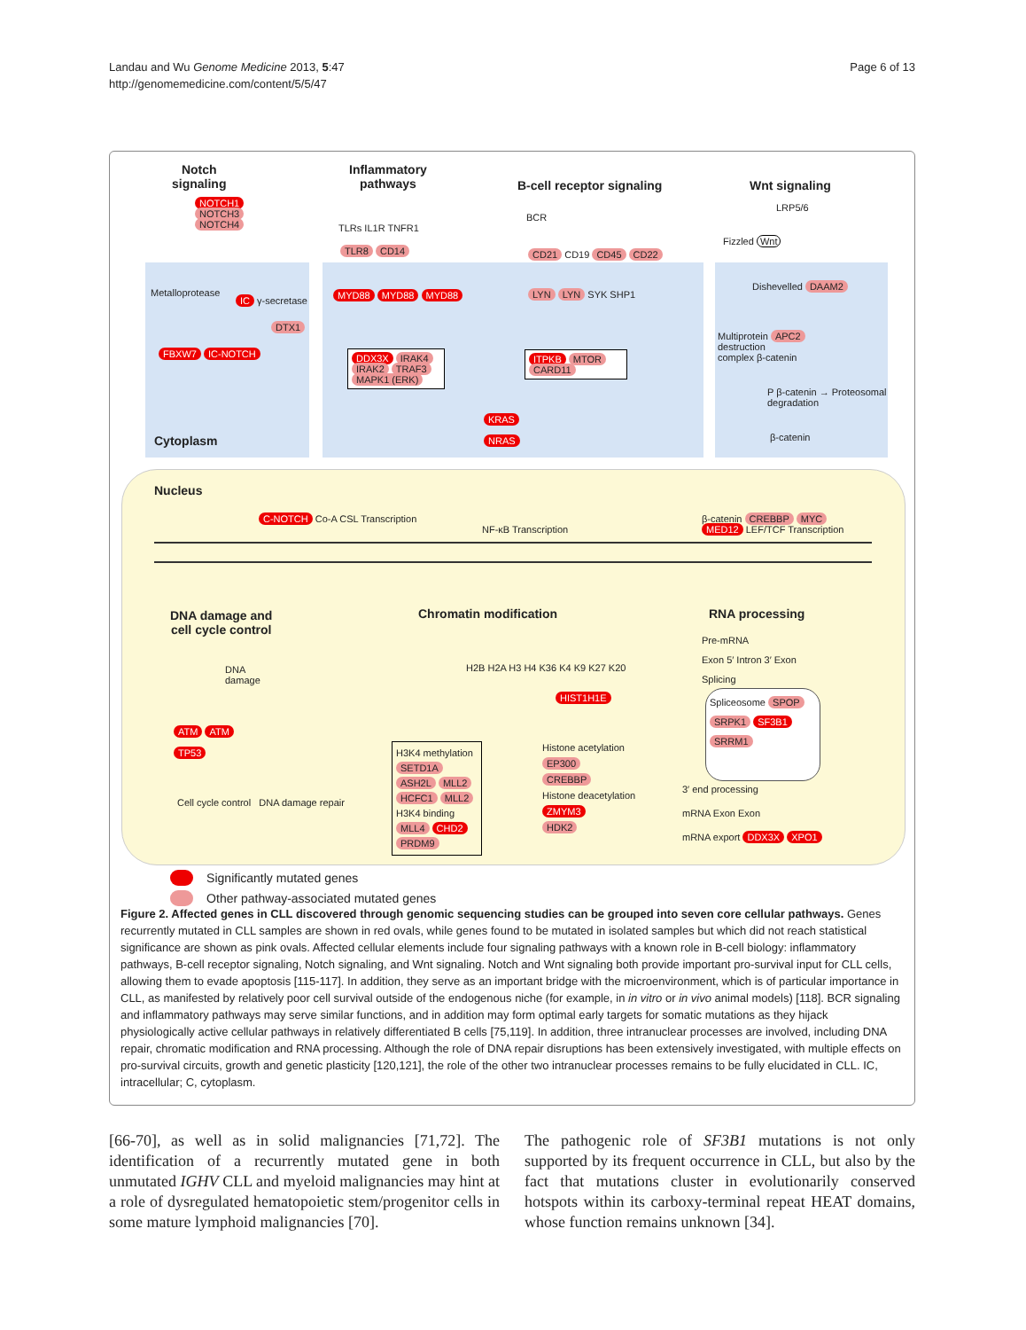Landau and Wu Genome Medicine 2013, 5:47
http://genomemedicine.com/content/5/5/47
Page 6 of 13
Notch
signaling
Inflammatory
pathways
B-cell receptor signaling Wnt signaling
NOTCH1
NOTCH3
NOTCH4
Metalloprotease
IC γ-secretase
DTX1
FBXW7 IC-NOTCH
Cytoplasm
TLRs IL1R TNFR1
TLR8 CD14
MYD88 MYD88 MYD88
DDX3X IRAK4 IRAK2 TRAF3 MAPK1 (ERK)
BCR
CD21 CD19 CD45 CD22
LYN LYN SYK SHP1
ITPKB MTOR CARD11
KRAS
NRAS
LRP5/6
Fizzled Wnt
Dishevelled DAAM2
Multiprotein APC2
destruction
complex β-catenin
P β-catenin → Proteosomal degradation
β-catenin
Nucleus
C-NOTCH Co-A CSL Transcription
NF-κB Transcription
β-catenin CREBBP MYC
MED12 LEF/TCF Transcription
DNA damage and
cell cycle control
DNA
damage
ATM ATM
TP53
Cell cycle control DNA damage repair
Chromatin modification
H2B H2A H3 H4 K36 K4 K9 K27 K20
HIST1H1E
H3K4 methylation SETD1A ASH2L MLL2 HCFC1 MLL2 H3K4 binding MLL4 CHD2 PRDM9
Histone acetylation
EP300
CREBBP
Histone deacetylation
ZMYM3
HDK2
RNA processing
Pre-mRNA
Exon 5′ Intron 3′ Exon
Splicing
Spliceosome SPOP SRPK1 SF3B1 SRRM1
3′ end processing
mRNA Exon Exon
mRNA export DDX3X XPO1
Significantly mutated genes
Other pathway-associated mutated genes
Figure 2. Affected genes in CLL discovered through genomic sequencing studies can be grouped into seven core cellular pathways. Genes recurrently mutated in CLL samples are shown in red ovals, while genes found to be mutated in isolated samples but which did not reach statistical significance are shown as pink ovals. Affected cellular elements include four signaling pathways with a known role in B-cell biology: inflammatory pathways, B-cell receptor signaling, Notch signaling, and Wnt signaling. Notch and Wnt signaling both provide important pro-survival input for CLL cells, allowing them to evade apoptosis [115-117]. In addition, they serve as an important bridge with the microenvironment, which is of particular importance in CLL, as manifested by relatively poor cell survival outside of the endogenous niche (for example, in in vitro or in vivo animal models) [118]. BCR signaling and inflammatory pathways may serve similar functions, and in addition may form optimal early targets for somatic mutations as they hijack physiologically active cellular pathways in relatively differentiated B cells [75,119]. In addition, three intranuclear processes are involved, including DNA repair, chromatic modification and RNA processing. Although the role of DNA repair disruptions has been extensively investigated, with multiple effects on pro-survival circuits, growth and genetic plasticity [120,121], the role of the other two intranuclear processes remains to be fully elucidated in CLL. IC, intracellular; C, cytoplasm.
[66-70], as well as in solid malignancies [71,72]. The identification of a recurrently mutated gene in both unmutated IGHV CLL and myeloid malignancies may hint at a role of dysregulated hematopoietic stem/progenitor cells in some mature lymphoid malignancies [70].
The pathogenic role of SF3B1 mutations is not only supported by its frequent occurrence in CLL, but also by the fact that mutations cluster in evolutionarily conserved hotspots within its carboxy-terminal repeat HEAT domains, whose function remains unknown [34].